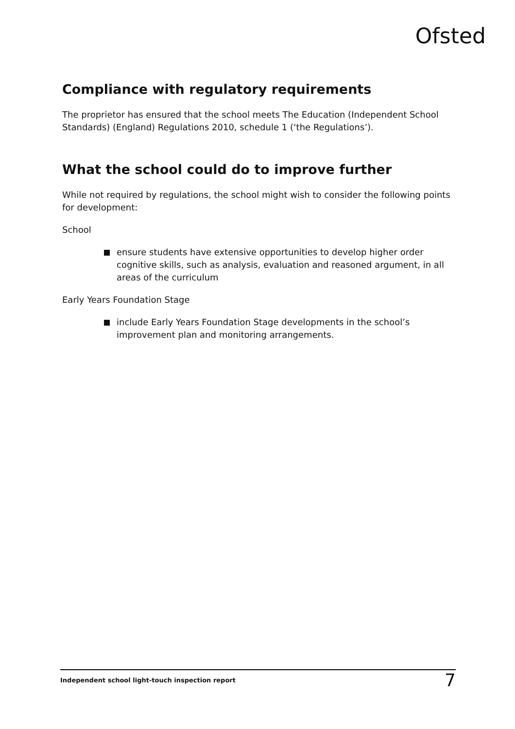Ofsted
Compliance with regulatory requirements
The proprietor has ensured that the school meets The Education (Independent School Standards) (England) Regulations 2010, schedule 1 (‘the Regulations’).
What the school could do to improve further
While not required by regulations, the school might wish to consider the following points for development:
School
ensure students have extensive opportunities to develop higher order cognitive skills, such as analysis, evaluation and reasoned argument, in all areas of the curriculum
Early Years Foundation Stage
include Early Years Foundation Stage developments in the school’s improvement plan and monitoring arrangements.
Independent school light-touch inspection report 7